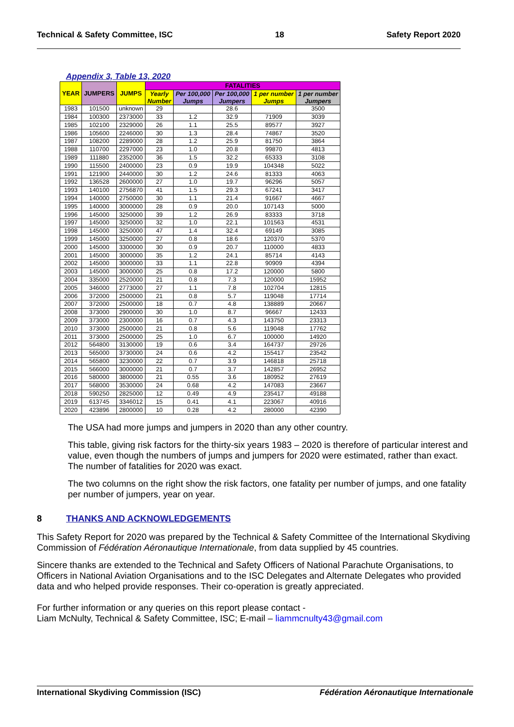Technical & Safety Committee, ISC 18 Safety Report 2020
Appendix 3, Table 13, 2020
| YEAR | JUMPERS | JUMPS | FATALITIES | | | | |
| --- | --- | --- | --- | --- | --- | --- | --- |
| | | | Yearly Number | Per 100,000 Jumps | Per 100,000 Jumpers | 1 per number Jumps | 1 per number Jumpers |
| 1983 | 101500 | unknown | 29 | | 28.6 | | 3500 |
| 1984 | 100300 | 2373000 | 33 | 1.2 | 32.9 | 71909 | 3039 |
| 1985 | 102100 | 2329000 | 26 | 1.1 | 25.5 | 89577 | 3927 |
| 1986 | 105600 | 2246000 | 30 | 1.3 | 28.4 | 74867 | 3520 |
| 1987 | 108200 | 2289000 | 28 | 1.2 | 25.9 | 81750 | 3864 |
| 1988 | 110700 | 2297000 | 23 | 1.0 | 20.8 | 99870 | 4813 |
| 1989 | 111880 | 2352000 | 36 | 1.5 | 32.2 | 65333 | 3108 |
| 1990 | 115500 | 2400000 | 23 | 0.9 | 19.9 | 104348 | 5022 |
| 1991 | 121900 | 2440000 | 30 | 1.2 | 24.6 | 81333 | 4063 |
| 1992 | 136528 | 2600000 | 27 | 1.0 | 19.7 | 96296 | 5057 |
| 1993 | 140100 | 2756870 | 41 | 1.5 | 29.3 | 67241 | 3417 |
| 1994 | 140000 | 2750000 | 30 | 1.1 | 21.4 | 91667 | 4667 |
| 1995 | 140000 | 3000000 | 28 | 0.9 | 20.0 | 107143 | 5000 |
| 1996 | 145000 | 3250000 | 39 | 1.2 | 26.9 | 83333 | 3718 |
| 1997 | 145000 | 3250000 | 32 | 1.0 | 22.1 | 101563 | 4531 |
| 1998 | 145000 | 3250000 | 47 | 1.4 | 32.4 | 69149 | 3085 |
| 1999 | 145000 | 3250000 | 27 | 0.8 | 18.6 | 120370 | 5370 |
| 2000 | 145000 | 3300000 | 30 | 0.9 | 20.7 | 110000 | 4833 |
| 2001 | 145000 | 3000000 | 35 | 1.2 | 24.1 | 85714 | 4143 |
| 2002 | 145000 | 3000000 | 33 | 1.1 | 22.8 | 90909 | 4394 |
| 2003 | 145000 | 3000000 | 25 | 0.8 | 17.2 | 120000 | 5800 |
| 2004 | 335000 | 2520000 | 21 | 0.8 | 7.3 | 120000 | 15952 |
| 2005 | 346000 | 2773000 | 27 | 1.1 | 7.8 | 102704 | 12815 |
| 2006 | 372000 | 2500000 | 21 | 0.8 | 5.7 | 119048 | 17714 |
| 2007 | 372000 | 2500000 | 18 | 0.7 | 4.8 | 138889 | 20667 |
| 2008 | 373000 | 2900000 | 30 | 1.0 | 8.7 | 96667 | 12433 |
| 2009 | 373000 | 2300000 | 16 | 0.7 | 4.3 | 143750 | 23313 |
| 2010 | 373000 | 2500000 | 21 | 0.8 | 5.6 | 119048 | 17762 |
| 2011 | 373000 | 2500000 | 25 | 1.0 | 6.7 | 100000 | 14920 |
| 2012 | 564800 | 3130000 | 19 | 0.6 | 3.4 | 164737 | 29726 |
| 2013 | 565000 | 3730000 | 24 | 0.6 | 4.2 | 155417 | 23542 |
| 2014 | 565800 | 3230000 | 22 | 0.7 | 3.9 | 146818 | 25718 |
| 2015 | 566000 | 3000000 | 21 | 0.7 | 3.7 | 142857 | 26952 |
| 2016 | 580000 | 3800000 | 21 | 0.55 | 3.6 | 180952 | 27619 |
| 2017 | 568000 | 3530000 | 24 | 0.68 | 4.2 | 147083 | 23667 |
| 2018 | 590250 | 2825000 | 12 | 0.49 | 4.9 | 235417 | 49188 |
| 2019 | 613745 | 3346012 | 15 | 0.41 | 4.1 | 223067 | 40916 |
| 2020 | 423896 | 2800000 | 10 | 0.28 | 4.2 | 280000 | 42390 |
The USA had more jumps and jumpers in 2020 than any other country.
This table, giving risk factors for the thirty-six years 1983 – 2020 is therefore of particular interest and value, even though the numbers of jumps and jumpers for 2020 were estimated, rather than exact. The number of fatalities for 2020 was exact.
The two columns on the right show the risk factors, one fatality per number of jumps, and one fatality per number of jumpers, year on year.
8 THANKS AND ACKNOWLEDGEMENTS
This Safety Report for 2020 was prepared by the Technical & Safety Committee of the International Skydiving Commission of Fédération Aéronautique Internationale, from data supplied by 45 countries.
Sincere thanks are extended to the Technical and Safety Officers of National Parachute Organisations, to Officers in National Aviation Organisations and to the ISC Delegates and Alternate Delegates who provided data and who helped provide responses. Their co-operation is greatly appreciated.
For further information or any queries on this report please contact -
Liam McNulty, Technical & Safety Committee, ISC; E-mail – liammcnulty43@gmail.com
International Skydiving Commission (ISC) Fédération Aéronautique Internationale